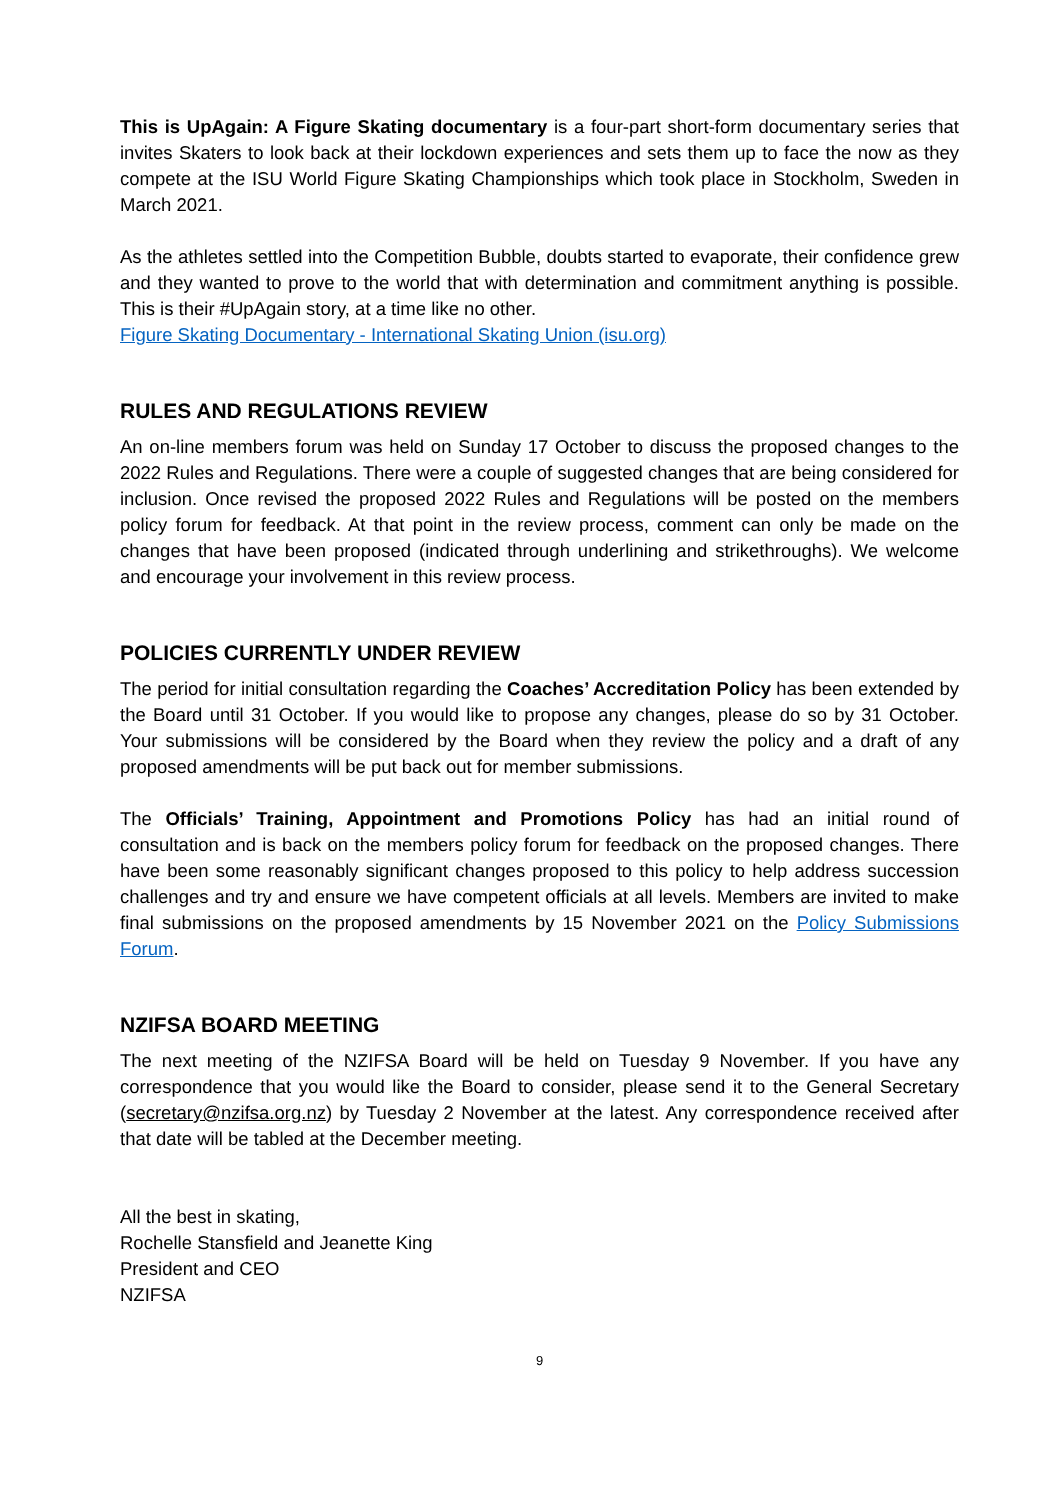This is UpAgain: A Figure Skating documentary is a four-part short-form documentary series that invites Skaters to look back at their lockdown experiences and sets them up to face the now as they compete at the ISU World Figure Skating Championships which took place in Stockholm, Sweden in March 2021.
As the athletes settled into the Competition Bubble, doubts started to evaporate, their confidence grew and they wanted to prove to the world that with determination and commitment anything is possible. This is their #UpAgain story, at a time like no other.
Figure Skating Documentary - International Skating Union (isu.org)
RULES AND REGULATIONS REVIEW
An on-line members forum was held on Sunday 17 October to discuss the proposed changes to the 2022 Rules and Regulations. There were a couple of suggested changes that are being considered for inclusion. Once revised the proposed 2022 Rules and Regulations will be posted on the members policy forum for feedback. At that point in the review process, comment can only be made on the changes that have been proposed (indicated through underlining and strikethroughs). We welcome and encourage your involvement in this review process.
POLICIES CURRENTLY UNDER REVIEW
The period for initial consultation regarding the Coaches’ Accreditation Policy has been extended by the Board until 31 October. If you would like to propose any changes, please do so by 31 October. Your submissions will be considered by the Board when they review the policy and a draft of any proposed amendments will be put back out for member submissions.
The Officials’ Training, Appointment and Promotions Policy has had an initial round of consultation and is back on the members policy forum for feedback on the proposed changes. There have been some reasonably significant changes proposed to this policy to help address succession challenges and try and ensure we have competent officials at all levels. Members are invited to make final submissions on the proposed amendments by 15 November 2021 on the Policy Submissions Forum.
NZIFSA BOARD MEETING
The next meeting of the NZIFSA Board will be held on Tuesday 9 November. If you have any correspondence that you would like the Board to consider, please send it to the General Secretary (secretary@nzifsa.org.nz) by Tuesday 2 November at the latest. Any correspondence received after that date will be tabled at the December meeting.
All the best in skating,
Rochelle Stansfield and Jeanette King
President and CEO
NZIFSA
9